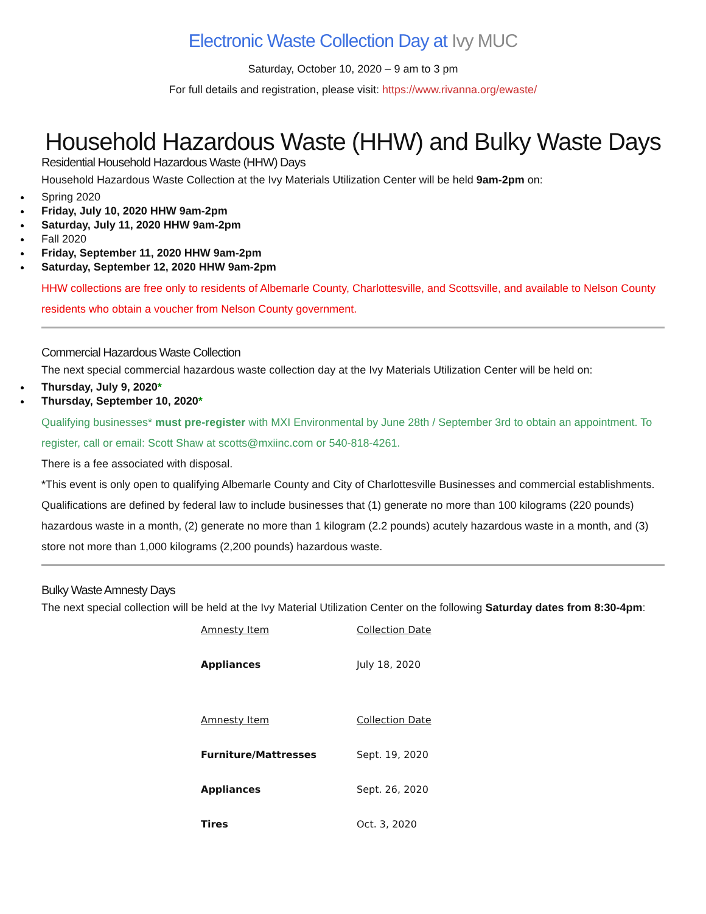Electronic Waste Collection Day at Ivy MUC
Saturday, October 10, 2020 – 9 am to 3 pm
For full details and registration, please visit: https://www.rivanna.org/ewaste/
Household Hazardous Waste (HHW) and Bulky Waste Days
Residential Household Hazardous Waste (HHW) Days
Household Hazardous Waste Collection at the Ivy Materials Utilization Center will be held 9am-2pm on:
Spring 2020
Friday, July 10, 2020 HHW 9am-2pm
Saturday, July 11, 2020 HHW 9am-2pm
Fall 2020
Friday, September 11, 2020 HHW 9am-2pm
Saturday, September 12, 2020 HHW 9am-2pm
HHW collections are free only to residents of Albemarle County, Charlottesville, and Scottsville, and available to Nelson County residents who obtain a voucher from Nelson County government.
Commercial Hazardous Waste Collection
The next special commercial hazardous waste collection day at the Ivy Materials Utilization Center will be held on:
Thursday, July 9, 2020*
Thursday, September 10, 2020*
Qualifying businesses* must pre-register with MXI Environmental by June 28th / September 3rd to obtain an appointment. To register, call or email: Scott Shaw at scotts@mxiinc.com or 540-818-4261.
There is a fee associated with disposal.
*This event is only open to qualifying Albemarle County and City of Charlottesville Businesses and commercial establishments. Qualifications are defined by federal law to include businesses that (1) generate no more than 100 kilograms (220 pounds) hazardous waste in a month, (2) generate no more than 1 kilogram (2.2 pounds) acutely hazardous waste in a month, and (3) store not more than 1,000 kilograms (2,200 pounds) hazardous waste.
Bulky Waste Amnesty Days
The next special collection will be held at the Ivy Material Utilization Center on the following Saturday dates from 8:30-4pm:
| Amnesty Item | Collection Date |
| Appliances | July 18, 2020 |
| Amnesty Item | Collection Date |
| Furniture/Mattresses | Sept. 19, 2020 |
| Appliances | Sept. 26, 2020 |
| Tires | Oct. 3, 2020 |